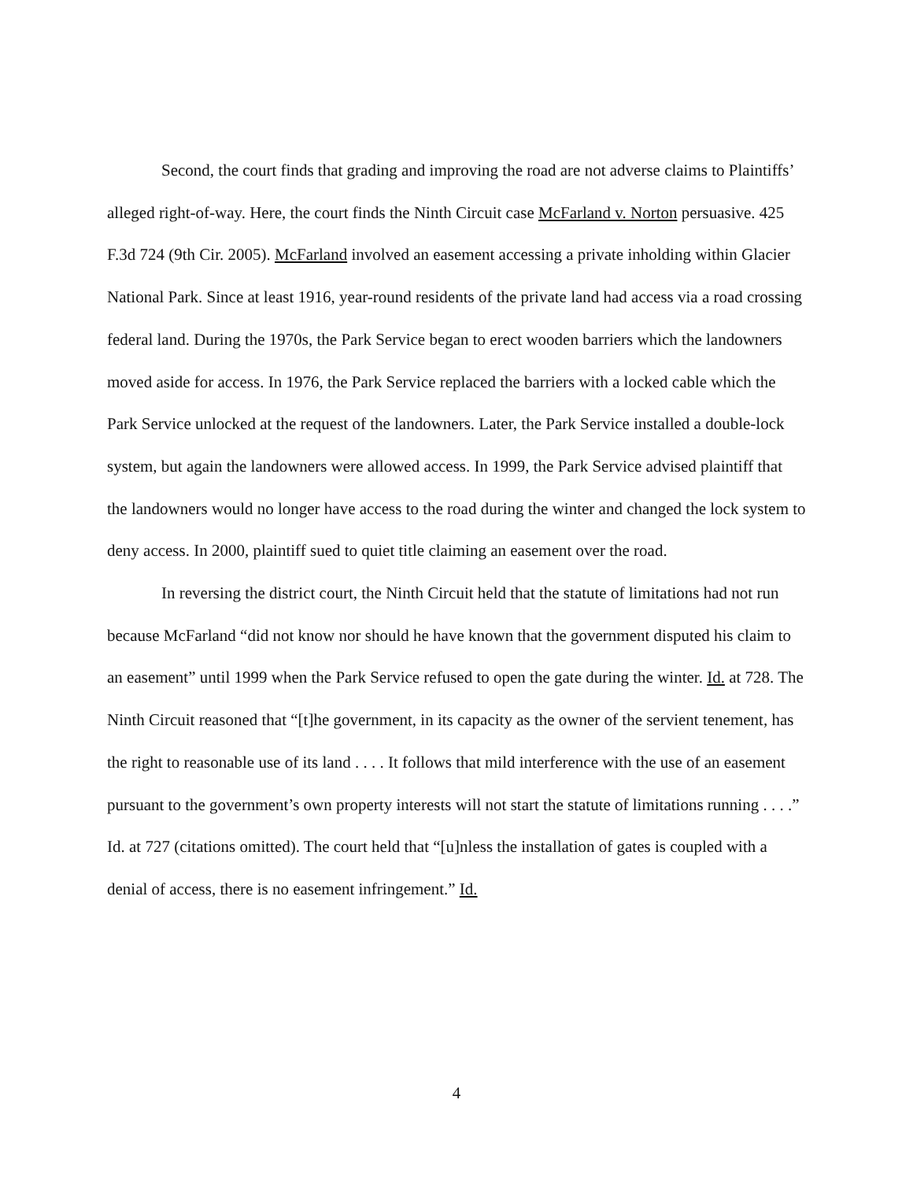Second, the court finds that grading and improving the road are not adverse claims to Plaintiffs’ alleged right-of-way. Here, the court finds the Ninth Circuit case McFarland v. Norton persuasive. 425 F.3d 724 (9th Cir. 2005). McFarland involved an easement accessing a private inholding within Glacier National Park. Since at least 1916, year-round residents of the private land had access via a road crossing federal land. During the 1970s, the Park Service began to erect wooden barriers which the landowners moved aside for access. In 1976, the Park Service replaced the barriers with a locked cable which the Park Service unlocked at the request of the landowners. Later, the Park Service installed a double-lock system, but again the landowners were allowed access. In 1999, the Park Service advised plaintiff that the landowners would no longer have access to the road during the winter and changed the lock system to deny access. In 2000, plaintiff sued to quiet title claiming an easement over the road.
In reversing the district court, the Ninth Circuit held that the statute of limitations had not run because McFarland “did not know nor should he have known that the government disputed his claim to an easement” until 1999 when the Park Service refused to open the gate during the winter. Id. at 728. The Ninth Circuit reasoned that “[t]he government, in its capacity as the owner of the servient tenement, has the right to reasonable use of its land . . . . It follows that mild interference with the use of an easement pursuant to the government’s own property interests will not start the statute of limitations running . . . .” Id. at 727 (citations omitted). The court held that “[u]nless the installation of gates is coupled with a denial of access, there is no easement infringement.” Id.
4